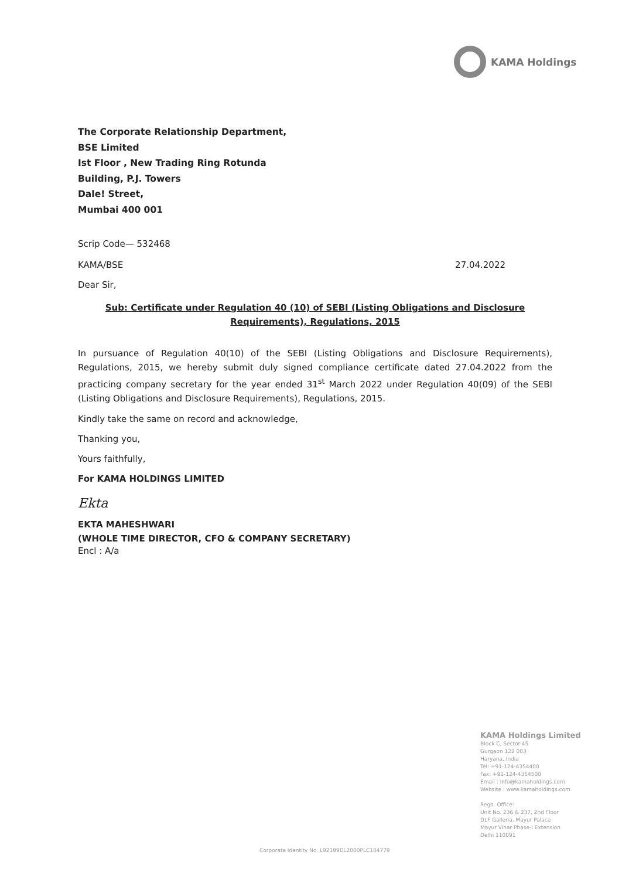KAMA Holdings
The Corporate Relationship Department,
BSE Limited
Ist Floor , New Trading Ring Rotunda
Building, P.J. Towers
Dale! Street,
Mumbai 400 001
Scrip Code— 532468
KAMA/BSE 27.04.2022
Dear Sir,
Sub: Certificate under Regulation 40 (10) of SEBI (Listing Obligations and Disclosure
Requirements), Regulations, 2015
In pursuance of Regulation 40(10) of the SEBI (Listing Obligations and Disclosure Requirements), Regulations, 2015, we hereby submit duly signed compliance certificate dated 27.04.2022 from the practicing company secretary for the year ended 31<sup>st</sup> March 2022 under Regulation 40(09) of the SEBI (Listing Obligations and Disclosure Requirements), Regulations, 2015.
Kindly take the same on record and acknowledge,
Thanking you,
Yours faithfully,
For KAMA HOLDINGS LIMITED
Ekta
EKTA MAHESHWARI
(WHOLE TIME DIRECTOR, CFO & COMPANY SECRETARY)
Encl : A/a
KAMA Holdings Limited
Block C, Sector-45
Gurgaon 122 003
Haryana, India
Tel: +91-124-4354400
Fax: +91-124-4354500
Email : info@kamaholdings.com
Website : www.kamaholdings.com
Regd. Office:
Unit No. 236 & 237, 2nd Floor
DLF Galleria, Mayur Palace
Mayur Vihar Phase-I Extension
Delhi 110091
Corporate Identity No. L92199DL2000PLC104779